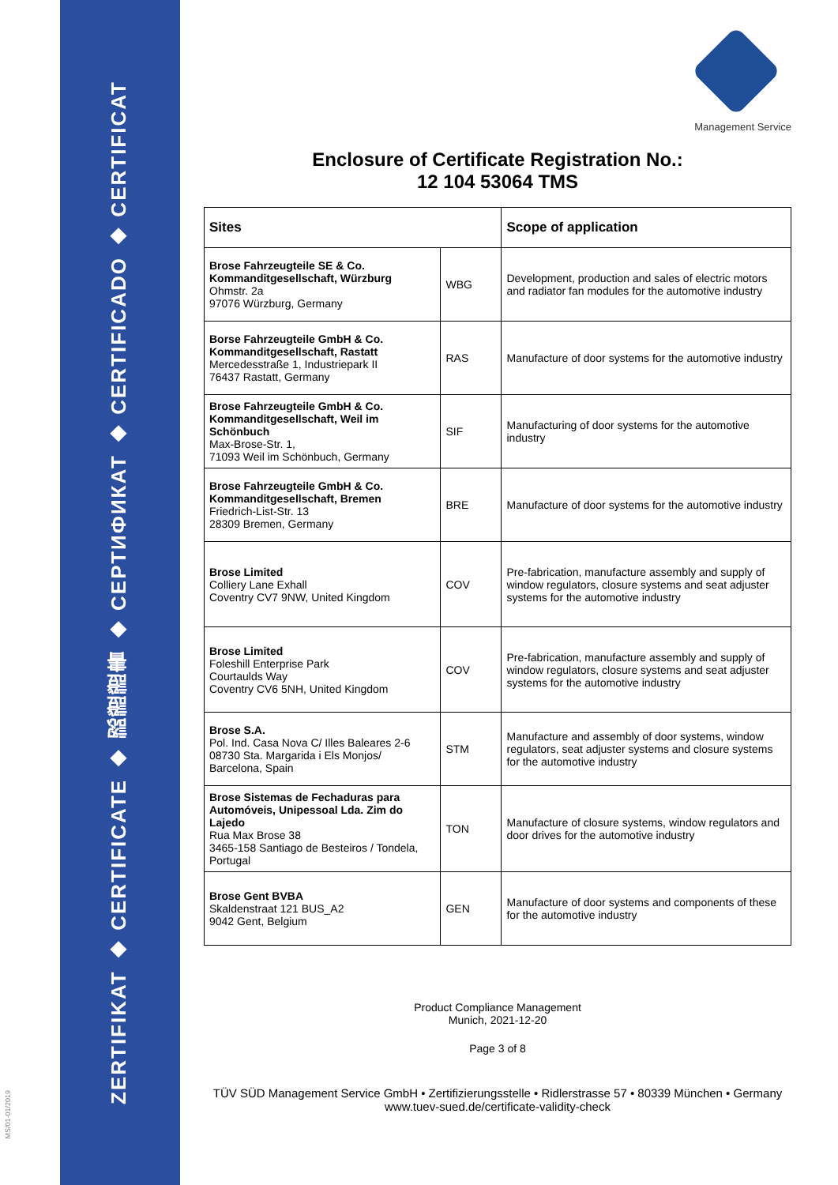ZERTIFIKAT ◆ CERTIFICATE ◆ 認證證書 ◆ СЕРТИФИКАТ ◆ CERTIFICADO ◆ CERTIFICAT
MS/01-01/2019
Management Service
Enclosure of Certificate Registration No.:
12 104 53064 TMS
| Sites | | Scope of application |
| --- | --- | --- |
| Brose Fahrzeugteile SE & Co. Kommanditgesellschaft, Würzburg Ohmstr. 2a 97076 Würzburg, Germany | WBG | Development, production and sales of electric motors and radiator fan modules for the automotive industry |
| Borse Fahrzeugteile GmbH & Co. Kommanditgesellschaft, Rastatt Mercedesstraße 1, Industriepark II 76437 Rastatt, Germany | RAS | Manufacture of door systems for the automotive industry |
| Brose Fahrzeugteile GmbH & Co. Kommanditgesellschaft, Weil im Schönbuch Max-Brose-Str. 1, 71093 Weil im Schönbuch, Germany | SIF | Manufacturing of door systems for the automotive industry |
| Brose Fahrzeugteile GmbH & Co. Kommanditgesellschaft, Bremen Friedrich-List-Str. 13 28309 Bremen, Germany | BRE | Manufacture of door systems for the automotive industry |
| Brose Limited Colliery Lane Exhall Coventry CV7 9NW, United Kingdom | COV | Pre-fabrication, manufacture assembly and supply of window regulators, closure systems and seat adjuster systems for the automotive industry |
| Brose Limited Foleshill Enterprise Park Courtaulds Way Coventry CV6 5NH, United Kingdom | COV | Pre-fabrication, manufacture assembly and supply of window regulators, closure systems and seat adjuster systems for the automotive industry |
| Brose S.A. Pol. Ind. Casa Nova C/ Illes Baleares 2-6 08730 Sta. Margarida i Els Monjos/ Barcelona, Spain | STM | Manufacture and assembly of door systems, window regulators, seat adjuster systems and closure systems for the automotive industry |
| Brose Sistemas de Fechaduras para Automóveis, Unipessoal Lda. Zim do Lajedo Rua Max Brose 38 3465-158 Santiago de Besteiros / Tondela, Portugal | TON | Manufacture of closure systems, window regulators and door drives for the automotive industry |
| Brose Gent BVBA Skaldenstraat 121 BUS_A2 9042 Gent, Belgium | GEN | Manufacture of door systems and components of these for the automotive industry |
Product Compliance Management
Munich, 2021-12-20
Page 3 of 8
TÜV SÜD Management Service GmbH • Zertifizierungsstelle • Ridlerstrasse 57 • 80339 München • Germany
www.tuev-sued.de/certificate-validity-check